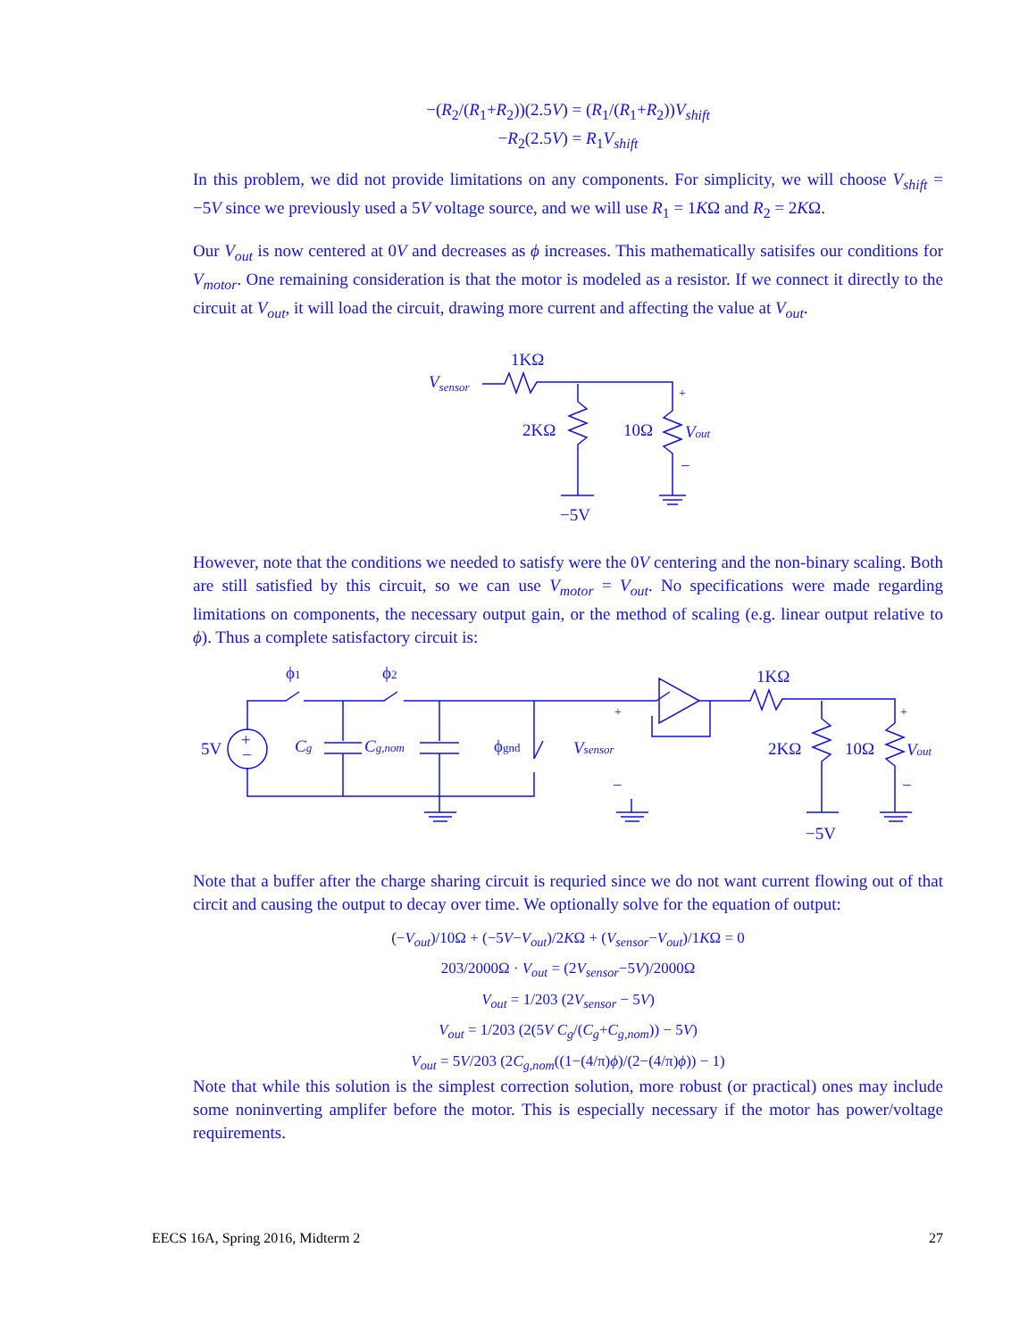−(R<sub>2</sub>/(R<sub>1</sub>+R<sub>2</sub>))(2.5V) = (R<sub>1</sub>/(R<sub>1</sub>+R<sub>2</sub>))V<sub>shift</sub>
−R<sub>2</sub>(2.5V) = R<sub>1</sub>V<sub>shift</sub>
In this problem, we did not provide limitations on any components. For simplicity, we will choose V<sub>shift</sub> = −5V since we previously used a 5V voltage source, and we will use R<sub>1</sub> = 1KΩ and R<sub>2</sub> = 2KΩ.
Our V<sub>out</sub> is now centered at 0V and decreases as ϕ increases. This mathematically satisifes our conditions for V<sub>motor</sub>. One remaining consideration is that the motor is modeled as a resistor. If we connect it directly to the circuit at V<sub>out</sub>, it will load the circuit, drawing more current and affecting the value at V<sub>out</sub>.
Vsensor
1KΩ
2KΩ
10Ω
Vout
+
−
−5V
However, note that the conditions we needed to satisfy were the 0V centering and the non-binary scaling. Both are still satisfied by this circuit, so we can use V<sub>motor</sub> = V<sub>out</sub>. No specifications were made regarding limitations on components, the necessary output gain, or the method of scaling (e.g. linear output relative to ϕ). Thus a complete satisfactory circuit is:
ϕ1
ϕ2
5V
+
−
Cg
Cg,nom
ϕgnd
Vsensor
+
−
1KΩ
2KΩ
10Ω
Vout
+
−
−5V
Note that a buffer after the charge sharing circuit is requried since we do not want current flowing out of that circit and causing the output to decay over time. We optionally solve for the equation of output:
(−V<sub>out</sub>)/10Ω + (−5V−V<sub>out</sub>)/2KΩ + (V<sub>sensor</sub>−V<sub>out</sub>)/1KΩ = 0
203/2000Ω · V<sub>out</sub> = (2V<sub>sensor</sub>−5V)/2000Ω
V<sub>out</sub> = 1/203 (2V<sub>sensor</sub> − 5V)
V<sub>out</sub> = 1/203 (2(5V C<sub>g</sub>/(C<sub>g</sub>+C<sub>g,nom</sub>)) − 5V)
V<sub>out</sub> = 5V/203 (2C<sub>g,nom</sub>((1−(4/π)ϕ)/(2−(4/π)ϕ)) − 1)
Note that while this solution is the simplest correction solution, more robust (or practical) ones may include some noninverting amplifer before the motor. This is especially necessary if the motor has power/voltage requirements.
EECS 16A, Spring 2016, Midterm 2 27